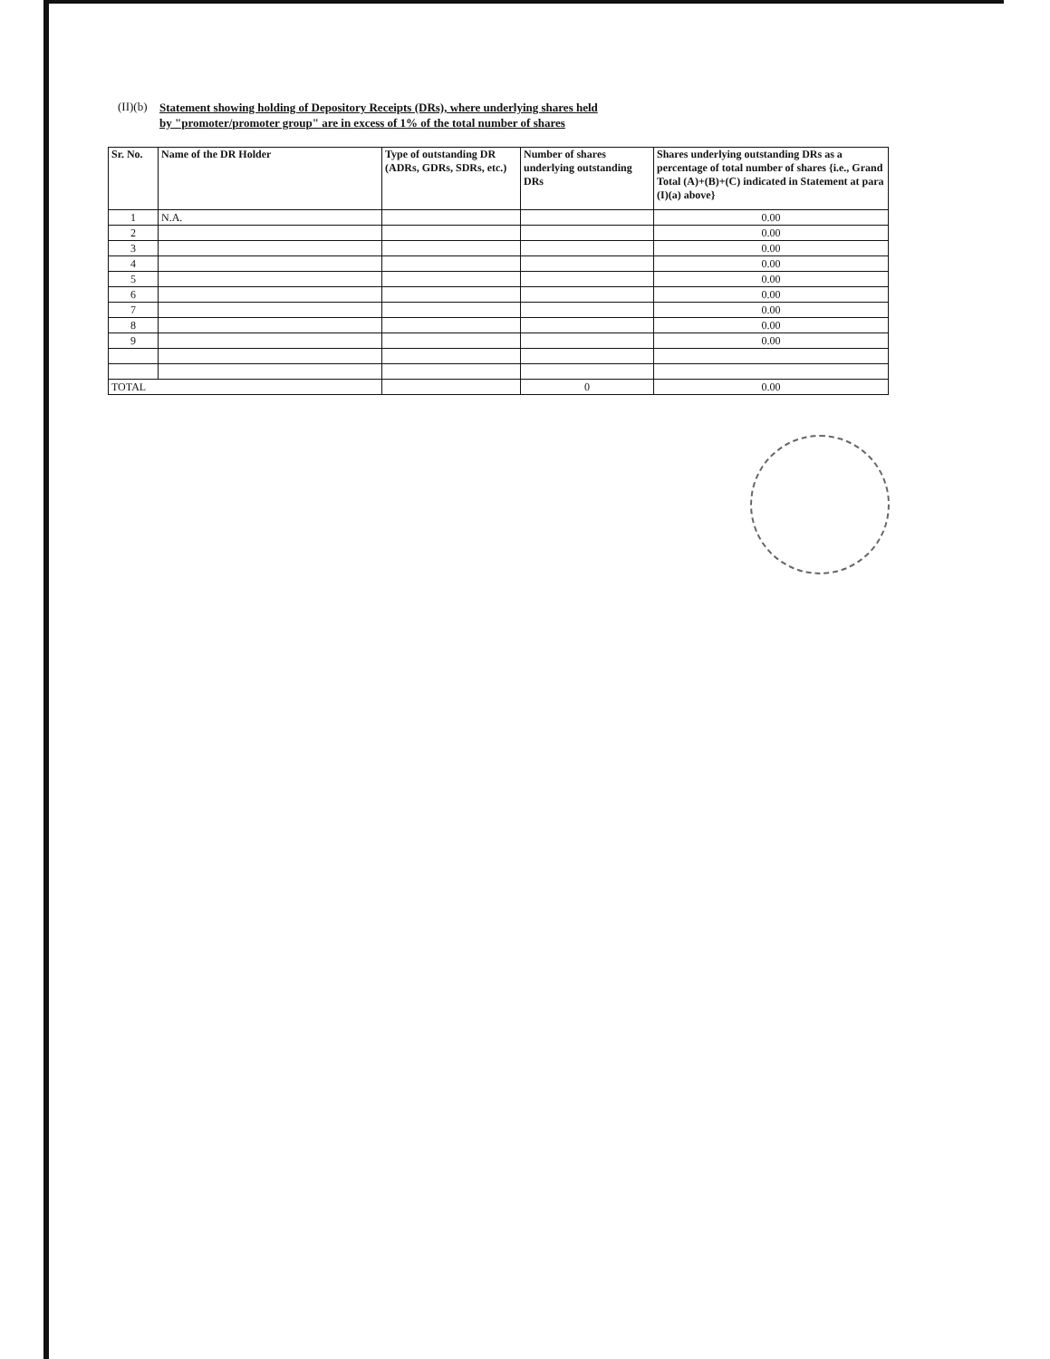(II)(b) Statement showing holding of Depository Receipts (DRs), where underlying shares held
by "promoter/promoter group" are in excess of 1% of the total number of shares
| Sr. No. | Name of the DR Holder | Type of outstanding DR (ADRs, GDRs, SDRs, etc.) | Number of shares underlying outstanding DRs | Shares underlying outstanding DRs as a percentage of total number of shares {i.e., Grand Total (A)+(B)+(C) indicated in Statement at para (I)(a) above} |
| --- | --- | --- | --- | --- |
| 1 | N.A. | | | 0.00 |
| 2 | | | | 0.00 |
| 3 | | | | 0.00 |
| 4 | | | | 0.00 |
| 5 | | | | 0.00 |
| 6 | | | | 0.00 |
| 7 | | | | 0.00 |
| 8 | | | | 0.00 |
| 9 | | | | 0.00 |
| TOTAL | | | 0 | 0.00 |